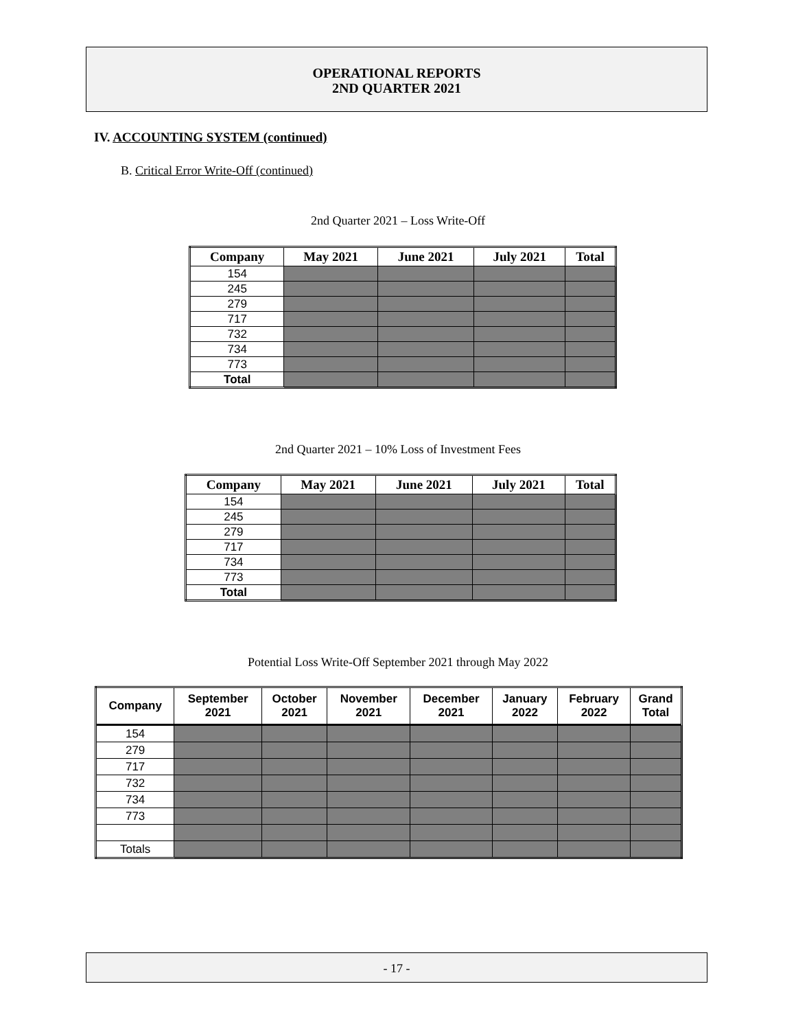OPERATIONAL REPORTS
2ND QUARTER 2021
IV. ACCOUNTING SYSTEM (continued)
B. Critical Error Write-Off (continued)
2nd Quarter 2021 – Loss Write-Off
| Company | May 2021 | June 2021 | July 2021 | Total |
| --- | --- | --- | --- | --- |
| 154 | | | | |
| 245 | | | | |
| 279 | | | | |
| 717 | | | | |
| 732 | | | | |
| 734 | | | | |
| 773 | | | | |
| Total | | | | |
2nd Quarter 2021 – 10% Loss of Investment Fees
| Company | May 2021 | June 2021 | July 2021 | Total |
| --- | --- | --- | --- | --- |
| 154 | | | | |
| 245 | | | | |
| 279 | | | | |
| 717 | | | | |
| 734 | | | | |
| 773 | | | | |
| Total | | | | |
Potential Loss Write-Off September 2021 through May 2022
| Company | September 2021 | October 2021 | November 2021 | December 2021 | January 2022 | February 2022 | Grand Total |
| --- | --- | --- | --- | --- | --- | --- | --- |
| 154 | | | | | | | |
| 279 | | | | | | | |
| 717 | | | | | | | |
| 732 | | | | | | | |
| 734 | | | | | | | |
| 773 | | | | | | | |
| Totals | | | | | | | |
- 17 -